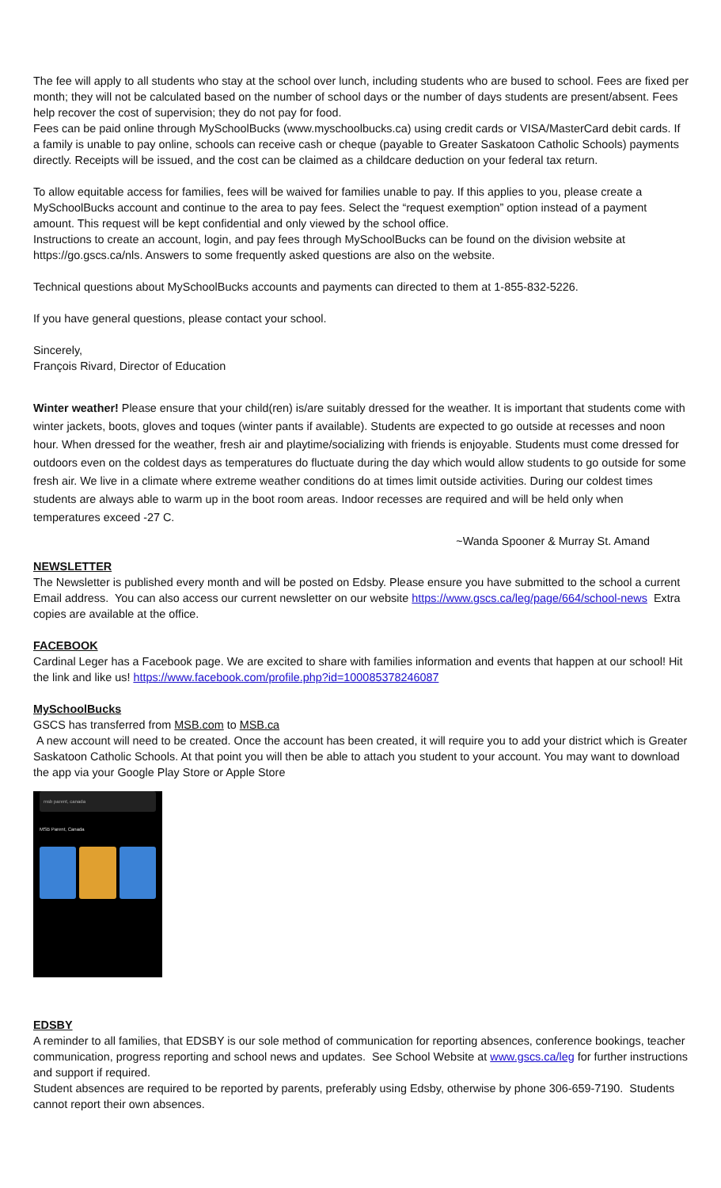The fee will apply to all students who stay at the school over lunch, including students who are bused to school. Fees are fixed per month; they will not be calculated based on the number of school days or the number of days students are present/absent. Fees help recover the cost of supervision; they do not pay for food.
Fees can be paid online through MySchoolBucks (www.myschoolbucks.ca) using credit cards or VISA/MasterCard debit cards. If a family is unable to pay online, schools can receive cash or cheque (payable to Greater Saskatoon Catholic Schools) payments directly. Receipts will be issued, and the cost can be claimed as a childcare deduction on your federal tax return.
To allow equitable access for families, fees will be waived for families unable to pay. If this applies to you, please create a MySchoolBucks account and continue to the area to pay fees. Select the “request exemption” option instead of a payment amount. This request will be kept confidential and only viewed by the school office.
Instructions to create an account, login, and pay fees through MySchoolBucks can be found on the division website at https://go.gscs.ca/nls. Answers to some frequently asked questions are also on the website.
Technical questions about MySchoolBucks accounts and payments can directed to them at 1-855-832-5226.
If you have general questions, please contact your school.
Sincerely,
François Rivard, Director of Education
Winter weather! Please ensure that your child(ren) is/are suitably dressed for the weather. It is important that students come with winter jackets, boots, gloves and toques (winter pants if available). Students are expected to go outside at recesses and noon hour. When dressed for the weather, fresh air and playtime/socializing with friends is enjoyable. Students must come dressed for outdoors even on the coldest days as temperatures do fluctuate during the day which would allow students to go outside for some fresh air. We live in a climate where extreme weather conditions do at times limit outside activities. During our coldest times students are always able to warm up in the boot room areas. Indoor recesses are required and will be held only when temperatures exceed -27 C.
~Wanda Spooner & Murray St. Amand
NEWSLETTER
The Newsletter is published every month and will be posted on Edsby. Please ensure you have submitted to the school a current Email address. You can also access our current newsletter on our website https://www.gscs.ca/leg/page/664/school-news Extra copies are available at the office.
FACEBOOK
Cardinal Leger has a Facebook page. We are excited to share with families information and events that happen at our school! Hit the link and like us! https://www.facebook.com/profile.php?id=100085378246087
MySchoolBucks
GSCS has transferred from MSB.com to MSB.ca
A new account will need to be created. Once the account has been created, it will require you to add your district which is Greater Saskatoon Catholic Schools. At that point you will then be able to attach you student to your account. You may want to download the app via your Google Play Store or Apple Store
msb parent, canada
MSB Parent, Canada
EDSBY
A reminder to all families, that EDSBY is our sole method of communication for reporting absences, conference bookings, teacher communication, progress reporting and school news and updates. See School Website at www.gscs.ca/leg for further instructions and support if required.
Student absences are required to be reported by parents, preferably using Edsby, otherwise by phone 306-659-7190. Students cannot report their own absences.